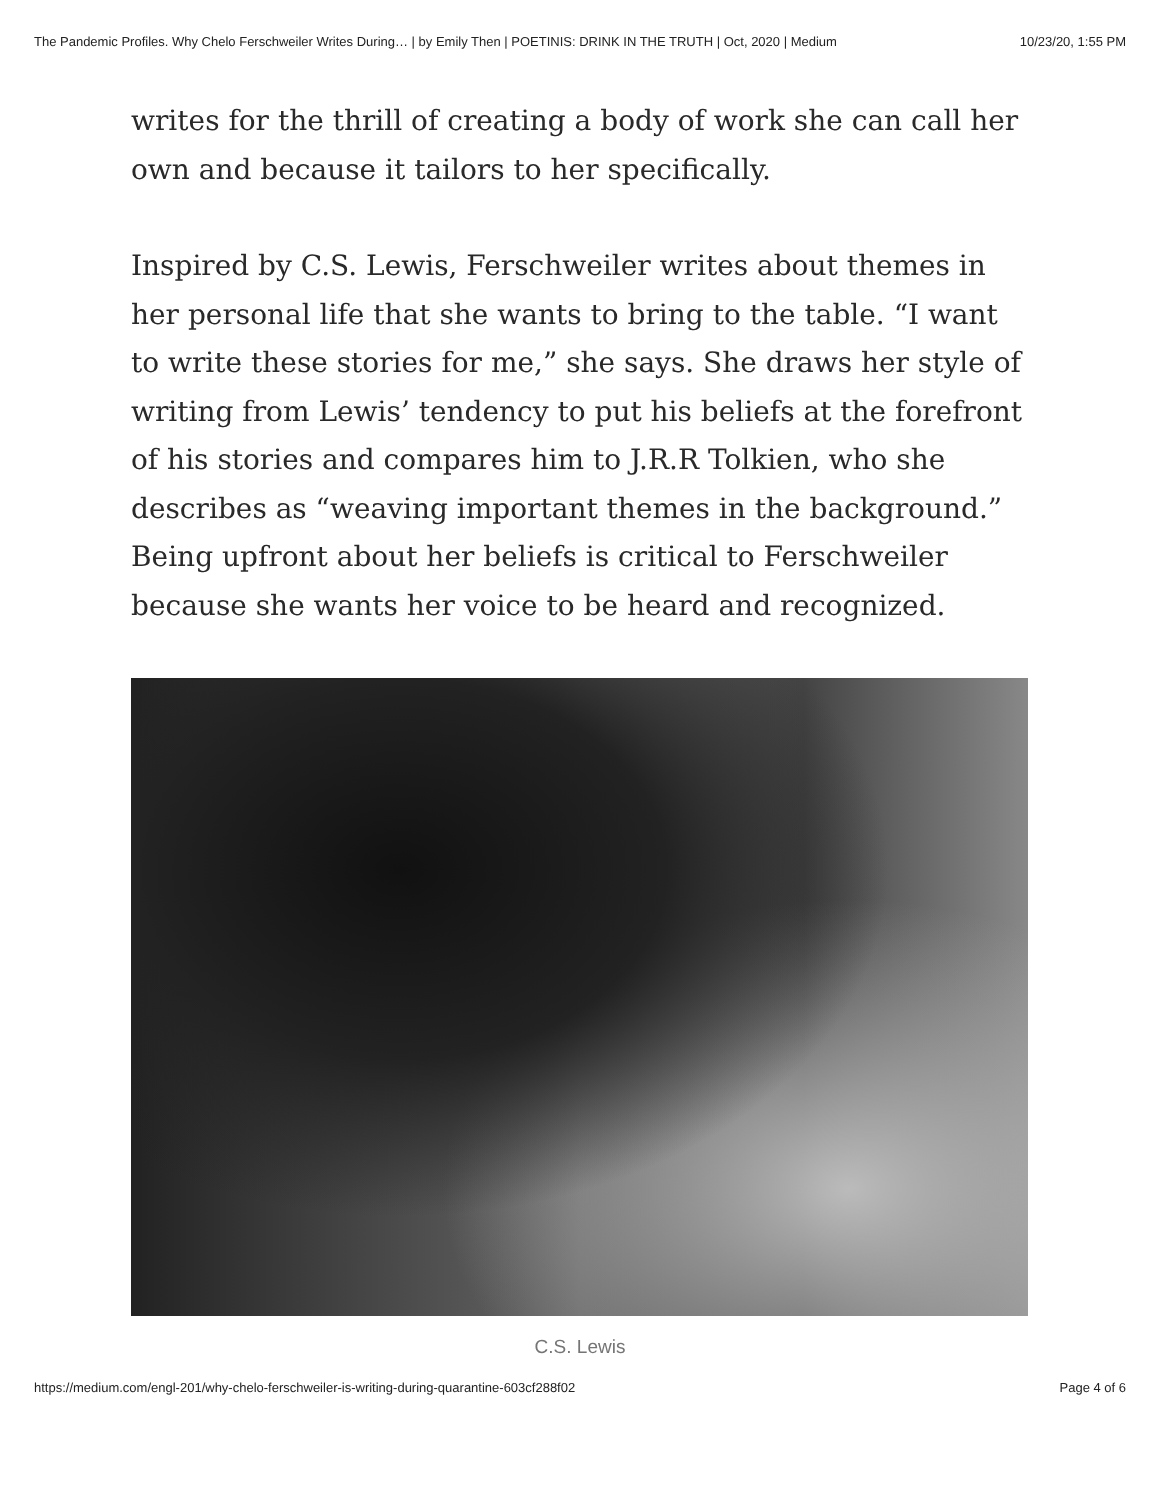The Pandemic Profiles. Why Chelo Ferschweiler Writes During… | by Emily Then | POETINIS: DRINK IN THE TRUTH | Oct, 2020 | Medium 10/23/20, 1:55 PM
writes for the thrill of creating a body of work she can call her own and because it tailors to her specifically.
Inspired by C.S. Lewis, Ferschweiler writes about themes in her personal life that she wants to bring to the table. “I want to write these stories for me,” she says. She draws her style of writing from Lewis’ tendency to put his beliefs at the forefront of his stories and compares him to J.R.R Tolkien, who she describes as “weaving important themes in the background.” Being upfront about her beliefs is critical to Ferschweiler because she wants her voice to be heard and recognized.
C.S. Lewis
https://medium.com/engl-201/why-chelo-ferschweiler-is-writing-during-quarantine-603cf288f02 Page 4 of 6